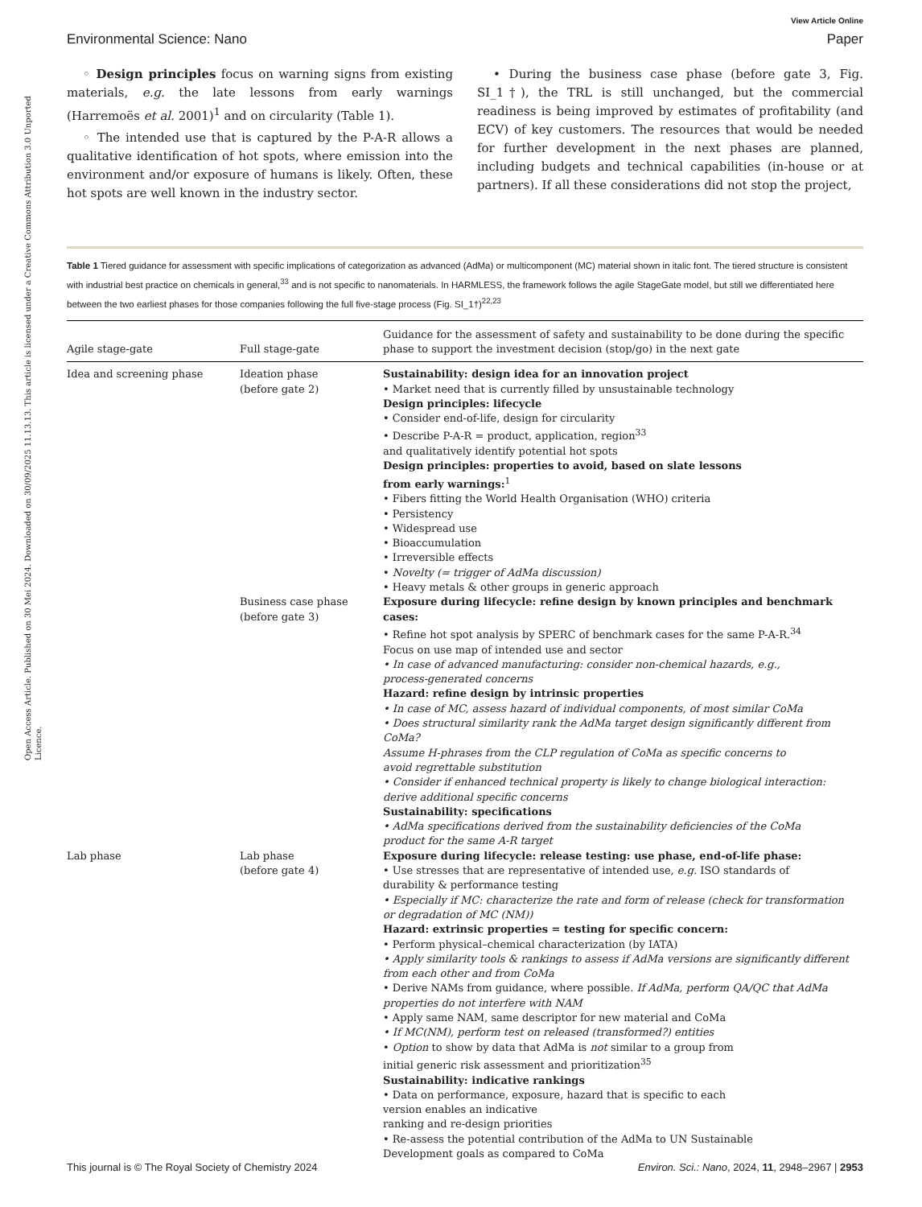Open Access Article. Published on 30 Mei 2024. Downloaded on 30/09/2025 11.13.13. This article is licensed under a Creative Commons Attribution 3.0 Unported Licence.
View Article Online
Environmental Science: Nano Paper
◦ Design principles focus on warning signs from existing materials, e.g. the late lessons from early warnings (Harremoës et al. 2001)<sup>1</sup> and on circularity (Table 1).
◦ The intended use that is captured by the P-A-R allows a qualitative identification of hot spots, where emission into the environment and/or exposure of humans is likely. Often, these hot spots are well known in the industry sector.
• During the business case phase (before gate 3, Fig. SI_1†), the TRL is still unchanged, but the commercial readiness is being improved by estimates of profitability (and ECV) of key customers. The resources that would be needed for further development in the next phases are planned, including budgets and technical capabilities (in-house or at partners). If all these considerations did not stop the project,
Table 1 Tiered guidance for assessment with specific implications of categorization as advanced (AdMa) or multicomponent (MC) material shown in italic font. The tiered structure is consistent with industrial best practice on chemicals in general,<sup>33</sup> and is not specific to nanomaterials. In HARMLESS, the framework follows the agile StageGate model, but still we differentiated here between the two earliest phases for those companies following the full five-stage process (Fig. SI_1†)<sup>22,23</sup>
| Agile stage-gate | Full stage-gate | Guidance for the assessment of safety and sustainability to be done during the specific phase to support the investment decision (stop/go) in the next gate |
| --- | --- | --- |
| Idea and screening phase | Ideation phase (before gate 2) | Sustainability: design idea for an innovation project • Market need that is currently filled by unsustainable technology Design principles: lifecycle • Consider end-of-life, design for circularity • Describe P-A-R = product, application, region<sup>33</sup> and qualitatively identify potential hot spots Design principles: properties to avoid, based on slate lessons from early warnings:<sup>1</sup> • Fibers fitting the World Health Organisation (WHO) criteria • Persistency • Widespread use • Bioaccumulation • Irreversible effects • Novelty (= trigger of AdMa discussion) • Heavy metals & other groups in generic approach |
| | Business case phase (before gate 3) | Exposure during lifecycle: refine design by known principles and benchmark cases: • Refine hot spot analysis by SPERC of benchmark cases for the same P-A-R.<sup>34</sup> Focus on use map of intended use and sector • In case of advanced manufacturing: consider non-chemical hazards, e.g., process-generated concerns Hazard: refine design by intrinsic properties • In case of MC, assess hazard of individual components, of most similar CoMa • Does structural similarity rank the AdMa target design significantly different from CoMa? Assume H-phrases from the CLP regulation of CoMa as specific concerns to avoid regrettable substitution • Consider if enhanced technical property is likely to change biological interaction: derive additional specific concerns Sustainability: specifications • AdMa specifications derived from the sustainability deficiencies of the CoMa product for the same A-R target |
| Lab phase | Lab phase (before gate 4) | Exposure during lifecycle: release testing: use phase, end-of-life phase: • Use stresses that are representative of intended use, e.g. ISO standards of durability & performance testing • Especially if MC: characterize the rate and form of release (check for transformation or degradation of MC (NM)) Hazard: extrinsic properties = testing for specific concern: • Perform physical–chemical characterization (by IATA) • Apply similarity tools & rankings to assess if AdMa versions are significantly different from each other and from CoMa • Derive NAMs from guidance, where possible. If AdMa, perform QA/QC that AdMa properties do not interfere with NAM • Apply same NAM, same descriptor for new material and CoMa • If MC(NM), perform test on released (transformed?) entities • Option to show by data that AdMa is not similar to a group from initial generic risk assessment and prioritization<sup>35</sup> Sustainability: indicative rankings • Data on performance, exposure, hazard that is specific to each version enables an indicative ranking and re-design priorities • Re-assess the potential contribution of the AdMa to UN Sustainable Development goals as compared to CoMa |
This journal is © The Royal Society of Chemistry 2024 Environ. Sci.: Nano, 2024, 11, 2948–2967 | 2953